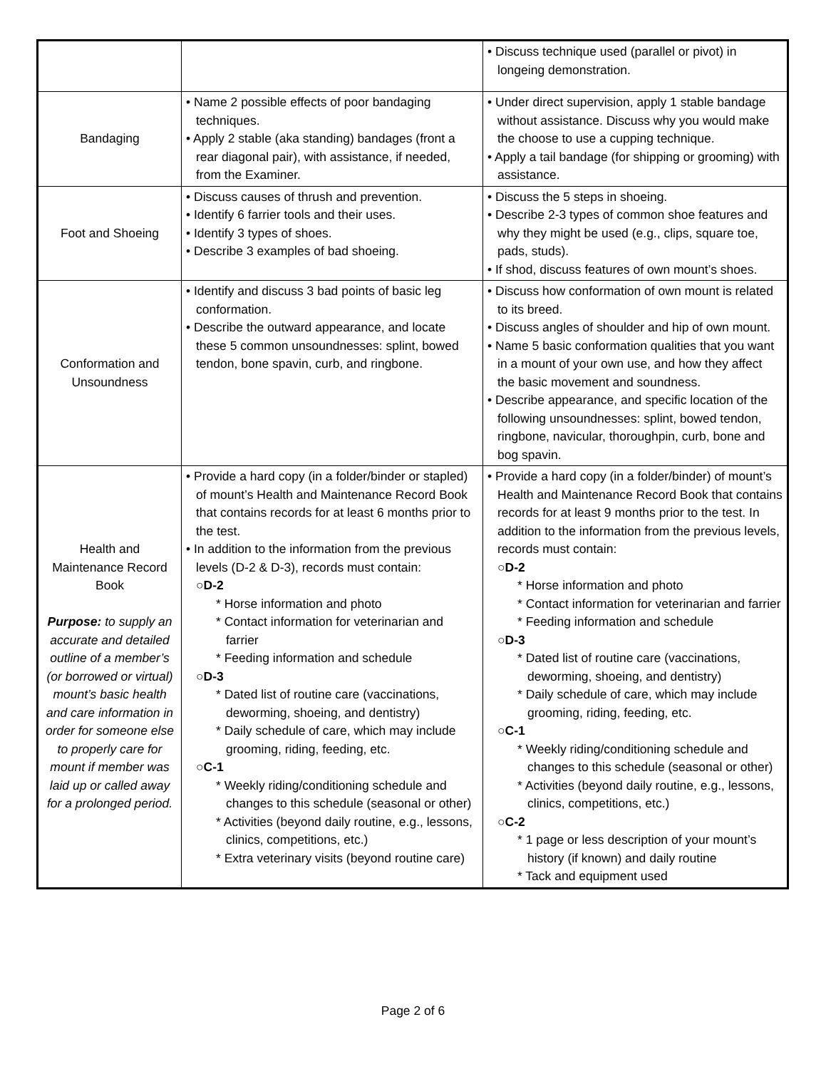| | | • Discuss technique used (parallel or pivot) in longeing demonstration. |
| Bandaging | • Name 2 possible effects of poor bandaging techniques. • Apply 2 stable (aka standing) bandages (front a rear diagonal pair), with assistance, if needed, from the Examiner. | • Under direct supervision, apply 1 stable bandage without assistance. Discuss why you would make the choose to use a cupping technique. • Apply a tail bandage (for shipping or grooming) with assistance. |
| Foot and Shoeing | • Discuss causes of thrush and prevention. • Identify 6 farrier tools and their uses. • Identify 3 types of shoes. • Describe 3 examples of bad shoeing. | • Discuss the 5 steps in shoeing. • Describe 2-3 types of common shoe features and why they might be used (e.g., clips, square toe, pads, studs). • If shod, discuss features of own mount’s shoes. |
| Conformation and Unsoundness | • Identify and discuss 3 bad points of basic leg conformation. • Describe the outward appearance, and locate these 5 common unsoundnesses: splint, bowed tendon, bone spavin, curb, and ringbone. | • Discuss how conformation of own mount is related to its breed. • Discuss angles of shoulder and hip of own mount. • Name 5 basic conformation qualities that you want in a mount of your own use, and how they affect the basic movement and soundness. • Describe appearance, and specific location of the following unsoundnesses: splint, bowed tendon, ringbone, navicular, thoroughpin, curb, bone and bog spavin. |
| Health and Maintenance Record Book Purpose: to supply an accurate and detailed outline of a member’s (or borrowed or virtual) mount’s basic health and care information in order for someone else to properly care for mount if member was laid up or called away for a prolonged period. | • Provide a hard copy (in a folder/binder or stapled) of mount’s Health and Maintenance Record Book that contains records for at least 6 months prior to the test. • In addition to the information from the previous levels (D-2 & D-3), records must contain: ○ D-2 * Horse information and photo * Contact information for veterinarian and farrier * Feeding information and schedule ○ D-3 * Dated list of routine care (vaccinations, deworming, shoeing, and dentistry) * Daily schedule of care, which may include grooming, riding, feeding, etc. ○ C-1 * Weekly riding/conditioning schedule and changes to this schedule (seasonal or other) * Activities (beyond daily routine, e.g., lessons, clinics, competitions, etc.) * Extra veterinary visits (beyond routine care) | • Provide a hard copy (in a folder/binder) of mount’s Health and Maintenance Record Book that contains records for at least 9 months prior to the test. In addition to the information from the previous levels, records must contain: ○ D-2 * Horse information and photo * Contact information for veterinarian and farrier * Feeding information and schedule ○ D-3 * Dated list of routine care (vaccinations, deworming, shoeing, and dentistry) * Daily schedule of care, which may include grooming, riding, feeding, etc. ○ C-1 * Weekly riding/conditioning schedule and changes to this schedule (seasonal or other) * Activities (beyond daily routine, e.g., lessons, clinics, competitions, etc.) ○ C-2 * 1 page or less description of your mount’s history (if known) and daily routine * Tack and equipment used |
Page 2 of 6